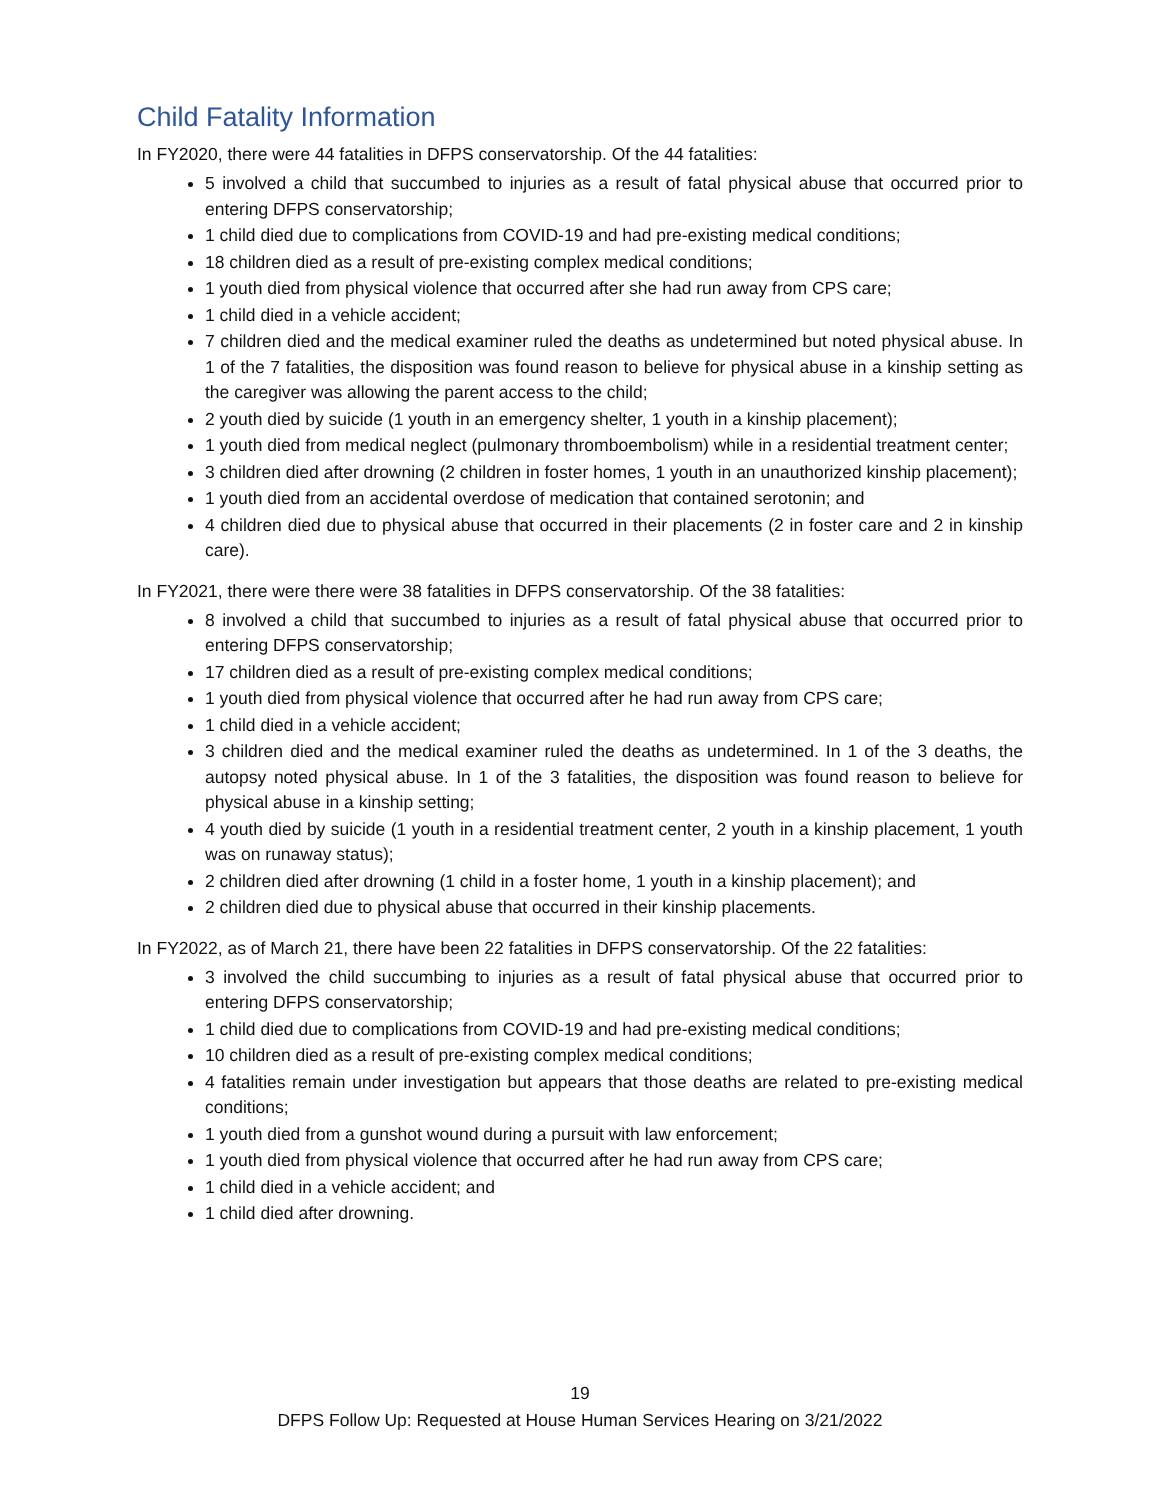Child Fatality Information
In FY2020, there were 44 fatalities in DFPS conservatorship. Of the 44 fatalities:
5 involved a child that succumbed to injuries as a result of fatal physical abuse that occurred prior to entering DFPS conservatorship;
1 child died due to complications from COVID-19 and had pre-existing medical conditions;
18 children died as a result of pre-existing complex medical conditions;
1 youth died from physical violence that occurred after she had run away from CPS care;
1 child died in a vehicle accident;
7 children died and the medical examiner ruled the deaths as undetermined but noted physical abuse. In 1 of the 7 fatalities, the disposition was found reason to believe for physical abuse in a kinship setting as the caregiver was allowing the parent access to the child;
2 youth died by suicide (1 youth in an emergency shelter, 1 youth in a kinship placement);
1 youth died from medical neglect (pulmonary thromboembolism) while in a residential treatment center;
3 children died after drowning (2 children in foster homes, 1 youth in an unauthorized kinship placement);
1 youth died from an accidental overdose of medication that contained serotonin; and
4 children died due to physical abuse that occurred in their placements (2 in foster care and 2 in kinship care).
In FY2021, there were there were 38 fatalities in DFPS conservatorship. Of the 38 fatalities:
8 involved a child that succumbed to injuries as a result of fatal physical abuse that occurred prior to entering DFPS conservatorship;
17 children died as a result of pre-existing complex medical conditions;
1 youth died from physical violence that occurred after he had run away from CPS care;
1 child died in a vehicle accident;
3 children died and the medical examiner ruled the deaths as undetermined. In 1 of the 3 deaths, the autopsy noted physical abuse. In 1 of the 3 fatalities, the disposition was found reason to believe for physical abuse in a kinship setting;
4 youth died by suicide (1 youth in a residential treatment center, 2 youth in a kinship placement, 1 youth was on runaway status);
2 children died after drowning (1 child in a foster home, 1 youth in a kinship placement); and
2 children died due to physical abuse that occurred in their kinship placements.
In FY2022, as of March 21, there have been 22 fatalities in DFPS conservatorship. Of the 22 fatalities:
3 involved the child succumbing to injuries as a result of fatal physical abuse that occurred prior to entering DFPS conservatorship;
1 child died due to complications from COVID-19 and had pre-existing medical conditions;
10 children died as a result of pre-existing complex medical conditions;
4 fatalities remain under investigation but appears that those deaths are related to pre-existing medical conditions;
1 youth died from a gunshot wound during a pursuit with law enforcement;
1 youth died from physical violence that occurred after he had run away from CPS care;
1 child died in a vehicle accident; and
1 child died after drowning.
19
DFPS Follow Up: Requested at House Human Services Hearing on 3/21/2022